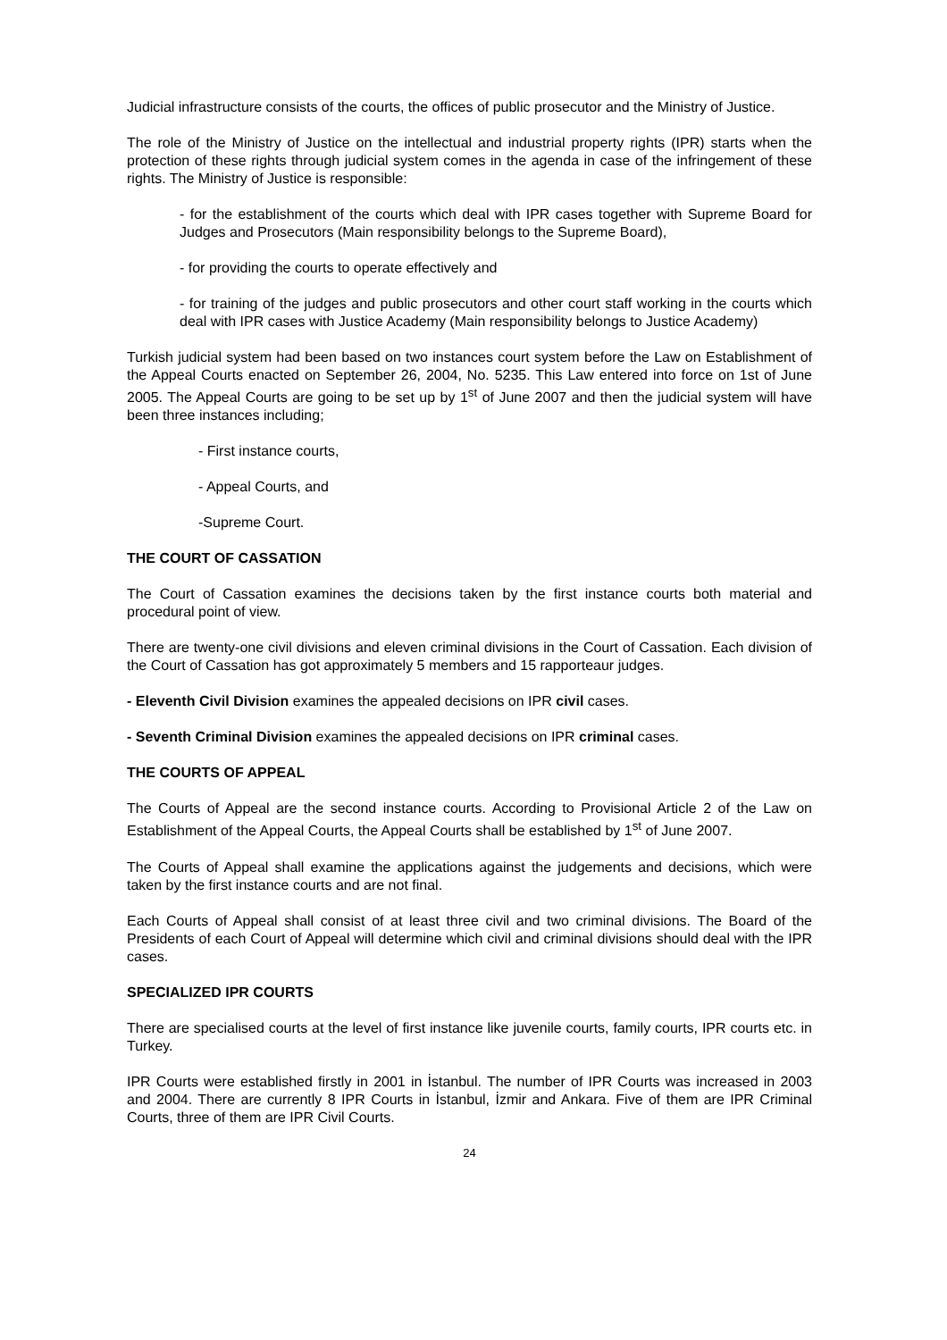Judicial infrastructure consists of the courts, the offices of public prosecutor and the Ministry of Justice.
The role of the Ministry of Justice on the intellectual and industrial property rights (IPR) starts when the protection of these rights through judicial system comes in the agenda in case of the infringement of these rights. The Ministry of Justice is responsible:
- for the establishment of the courts which deal with IPR cases together with Supreme Board for Judges and Prosecutors (Main responsibility belongs to the Supreme Board),
- for providing the courts to operate effectively and
- for training of the judges and public prosecutors and other court staff working in the courts which deal with IPR cases with Justice Academy (Main responsibility belongs to Justice Academy)
Turkish judicial system had been based on two instances court system before the Law on Establishment of the Appeal Courts enacted on September 26, 2004, No. 5235. This Law entered into force on 1st of June 2005. The Appeal Courts are going to be set up by 1<sup>st</sup> of June 2007 and then the judicial system will have been three instances including;
- First instance courts,
- Appeal Courts, and
-Supreme Court.
THE COURT OF CASSATION
The Court of Cassation examines the decisions taken by the first instance courts both material and procedural point of view.
There are twenty-one civil divisions and eleven criminal divisions in the Court of Cassation. Each division of the Court of Cassation has got approximately 5 members and 15 rapporteaur judges.
- Eleventh Civil Division examines the appealed decisions on IPR civil cases.
- Seventh Criminal Division examines the appealed decisions on IPR criminal cases.
THE COURTS OF APPEAL
The Courts of Appeal are the second instance courts. According to Provisional Article 2 of the Law on Establishment of the Appeal Courts, the Appeal Courts shall be established by 1<sup>st</sup> of June 2007.
The Courts of Appeal shall examine the applications against the judgements and decisions, which were taken by the first instance courts and are not final.
Each Courts of Appeal shall consist of at least three civil and two criminal divisions. The Board of the Presidents of each Court of Appeal will determine which civil and criminal divisions should deal with the IPR cases.
SPECIALIZED IPR COURTS
There are specialised courts at the level of first instance like juvenile courts, family courts, IPR courts etc. in Turkey.
IPR Courts were established firstly in 2001 in İstanbul. The number of IPR Courts was increased in 2003 and 2004. There are currently 8 IPR Courts in İstanbul, İzmir and Ankara. Five of them are IPR Criminal Courts, three of them are IPR Civil Courts.
24